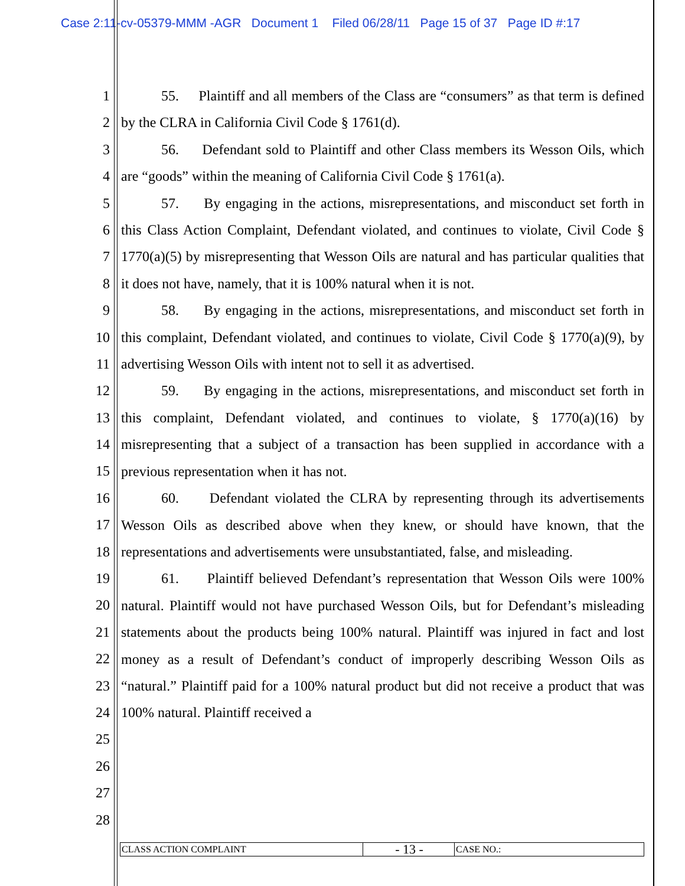Case 2:11-cv-05379-MMM -AGR Document 1 Filed 06/28/11 Page 15 of 37 Page ID #:17
1
2
3
4
5
6
7
8
9
10
11
12
13
14
15
16
17
18
19
20
21
22
23
24
25
26
27
28
55. Plaintiff and all members of the Class are “consumers” as that term is defined by the CLRA in California Civil Code § 1761(d).
56. Defendant sold to Plaintiff and other Class members its Wesson Oils, which are “goods” within the meaning of California Civil Code § 1761(a).
57. By engaging in the actions, misrepresentations, and misconduct set forth in this Class Action Complaint, Defendant violated, and continues to violate, Civil Code § 1770(a)(5) by misrepresenting that Wesson Oils are natural and has particular qualities that it does not have, namely, that it is 100% natural when it is not.
58. By engaging in the actions, misrepresentations, and misconduct set forth in this complaint, Defendant violated, and continues to violate, Civil Code § 1770(a)(9), by advertising Wesson Oils with intent not to sell it as advertised.
59. By engaging in the actions, misrepresentations, and misconduct set forth in this complaint, Defendant violated, and continues to violate, § 1770(a)(16) by misrepresenting that a subject of a transaction has been supplied in accordance with a previous representation when it has not.
60. Defendant violated the CLRA by representing through its advertisements Wesson Oils as described above when they knew, or should have known, that the representations and advertisements were unsubstantiated, false, and misleading.
61. Plaintiff believed Defendant’s representation that Wesson Oils were 100% natural. Plaintiff would not have purchased Wesson Oils, but for Defendant’s misleading statements about the products being 100% natural. Plaintiff was injured in fact and lost money as a result of Defendant’s conduct of improperly describing Wesson Oils as “natural.” Plaintiff paid for a 100% natural product but did not receive a product that was 100% natural. Plaintiff received a
CLASS ACTION COMPLAINT
- 13 -
CASE NO.: